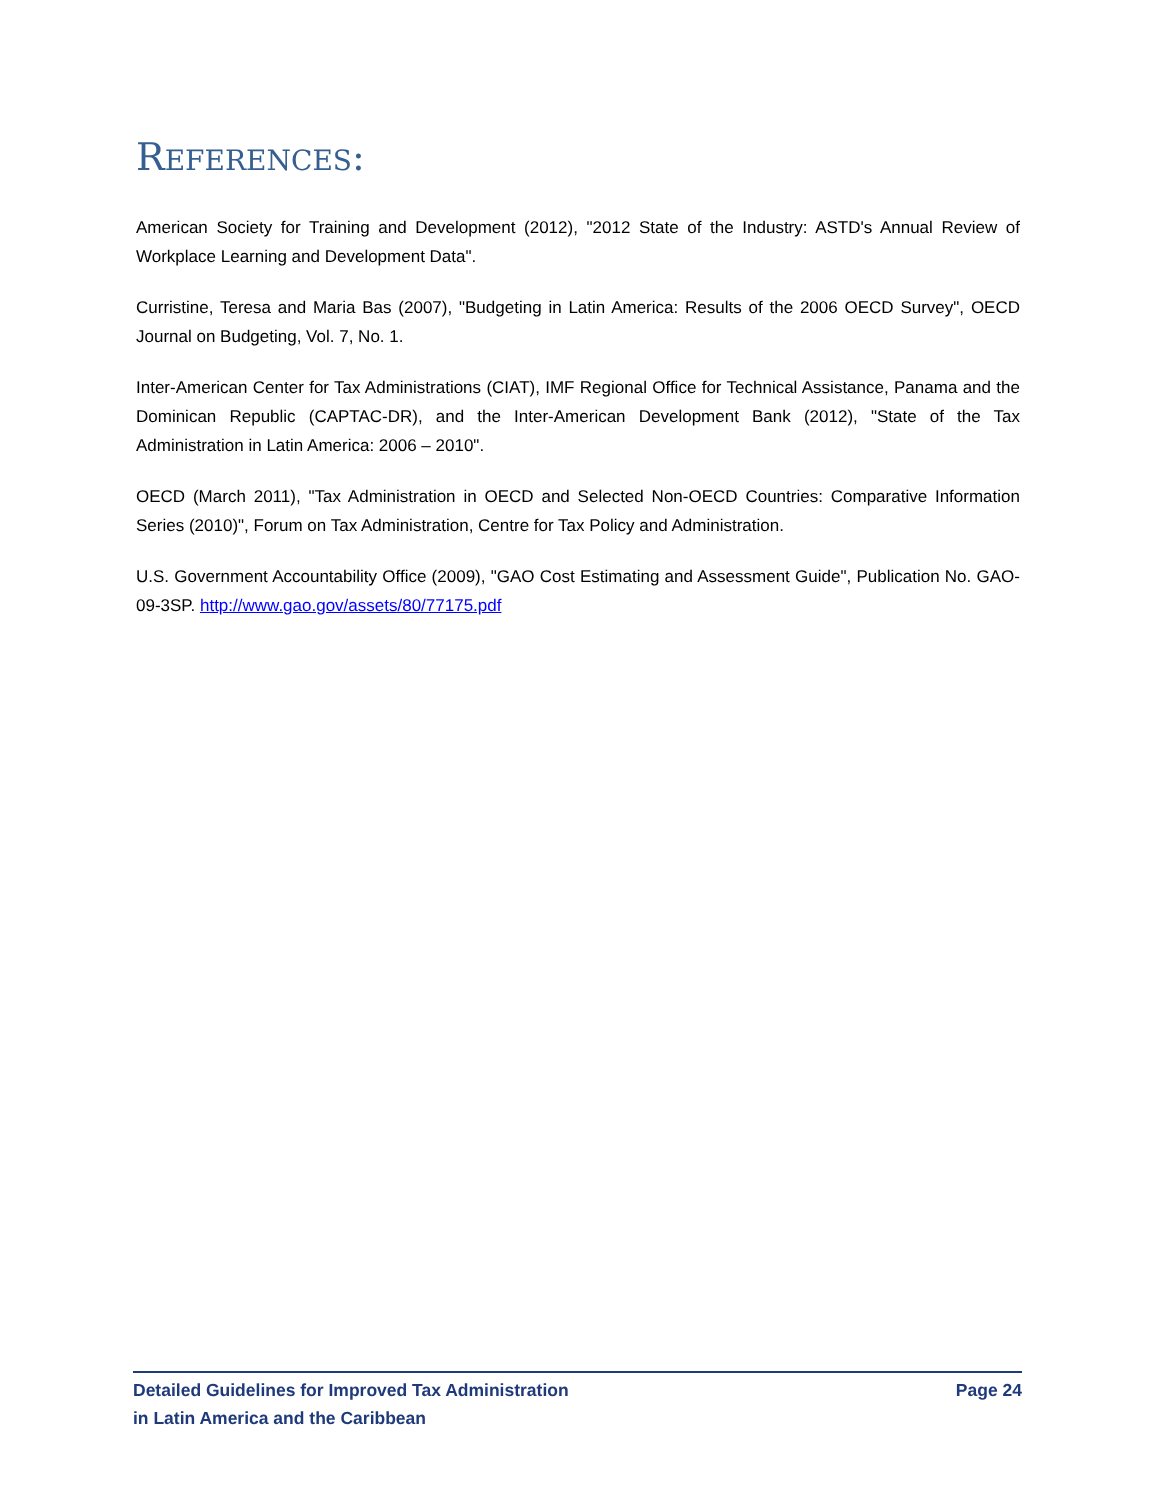REFERENCES:
American Society for Training and Development (2012), "2012 State of the Industry: ASTD's Annual Review of Workplace Learning and Development Data".
Curristine, Teresa and Maria Bas (2007), "Budgeting in Latin America: Results of the 2006 OECD Survey", OECD Journal on Budgeting, Vol. 7, No. 1.
Inter-American Center for Tax Administrations (CIAT), IMF Regional Office for Technical Assistance, Panama and the Dominican Republic (CAPTAC-DR), and the Inter-American Development Bank (2012), "State of the Tax Administration in Latin America: 2006 – 2010".
OECD (March 2011), "Tax Administration in OECD and Selected Non-OECD Countries: Comparative Information Series (2010)", Forum on Tax Administration, Centre for Tax Policy and Administration.
U.S. Government Accountability Office (2009), "GAO Cost Estimating and Assessment Guide", Publication No. GAO-09-3SP. http://www.gao.gov/assets/80/77175.pdf
Detailed Guidelines for Improved Tax Administration
in Latin America and the Caribbean
Page 24